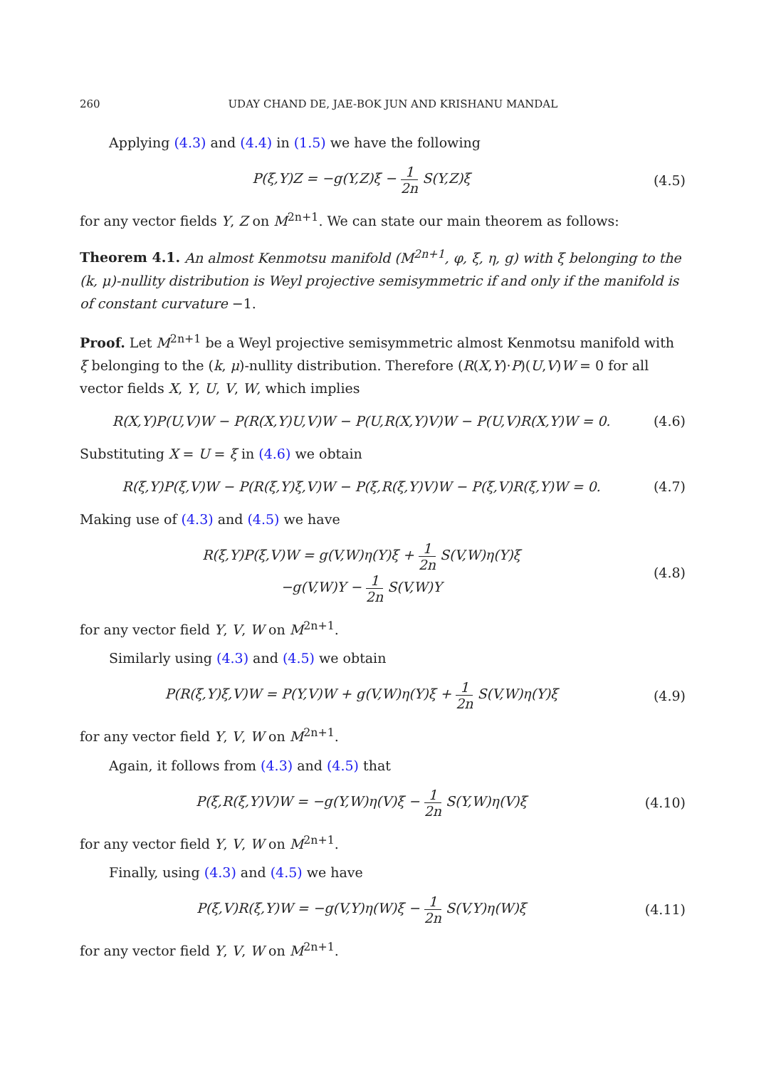260 UDAY CHAND DE, JAE-BOK JUN AND KRISHANU MANDAL
Applying (4.3) and (4.4) in (1.5) we have the following
P(ξ,Y)Z = −g(Y,Z)ξ − 1 2n S(Y,Z)ξ
(4.5)
for any vector fields Y, Z on M<sup>2n+1</sup>. We can state our main theorem as follows:
Theorem 4.1. An almost Kenmotsu manifold (M<sup>2n+1</sup>, φ, ξ, η, g) with ξ belonging to the (k, μ)-nullity distribution is Weyl projective semisymmetric if and only if the manifold is of constant curvature −1.
Proof. Let M<sup>2n+1</sup> be a Weyl projective semisymmetric almost Kenmotsu manifold with ξ belonging to the (k, μ)-nullity distribution. Therefore (R(X,Y)·P)(U,V)W = 0 for all vector fields X, Y, U, V, W, which implies
R(X,Y)P(U,V)W − P(R(X,Y)U,V)W − P(U,R(X,Y)V)W − P(U,V)R(X,Y)W = 0.
(4.6)
Substituting X = U = ξ in (4.6) we obtain
R(ξ,Y)P(ξ,V)W − P(R(ξ,Y)ξ,V)W − P(ξ,R(ξ,Y)V)W − P(ξ,V)R(ξ,Y)W = 0.
(4.7)
Making use of (4.3) and (4.5) we have
R(ξ,Y)P(ξ,V)W = g(V,W)η(Y)ξ + 1 2n S(V,W)η(Y)ξ
−g(V,W)Y − 1 2n S(V,W)Y
(4.8)
for any vector field Y, V, W on M<sup>2n+1</sup>.
Similarly using (4.3) and (4.5) we obtain
P(R(ξ,Y)ξ,V)W = P(Y,V)W + g(V,W)η(Y)ξ + 1 2n S(V,W)η(Y)ξ
(4.9)
for any vector field Y, V, W on M<sup>2n+1</sup>.
Again, it follows from (4.3) and (4.5) that
P(ξ,R(ξ,Y)V)W = −g(Y,W)η(V)ξ − 1 2n S(Y,W)η(V)ξ
(4.10)
for any vector field Y, V, W on M<sup>2n+1</sup>.
Finally, using (4.3) and (4.5) we have
P(ξ,V)R(ξ,Y)W = −g(V,Y)η(W)ξ − 1 2n S(V,Y)η(W)ξ
(4.11)
for any vector field Y, V, W on M<sup>2n+1</sup>.